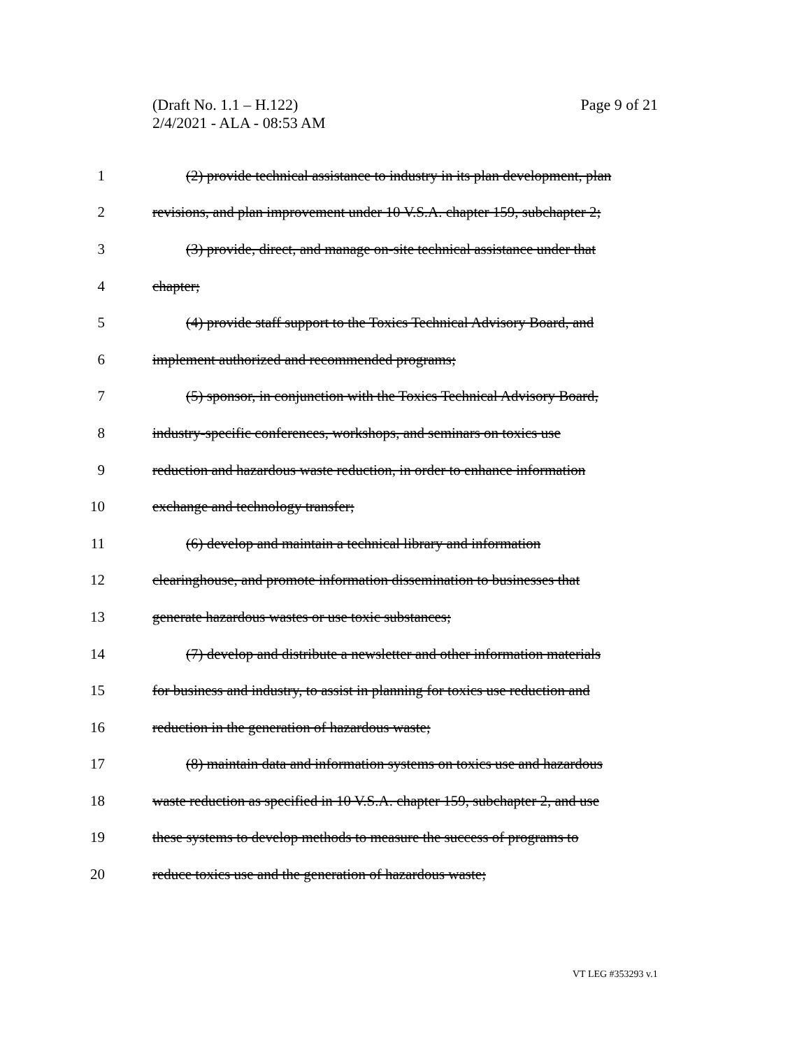(Draft No. 1.1 – H.122)
Page 9 of 21
2/4/2021 - ALA - 08:53 AM
1 (2) provide technical assistance to industry in its plan development, plan
2 revisions, and plan improvement under 10 V.S.A. chapter 159, subchapter 2;
3 (3) provide, direct, and manage on-site technical assistance under that
4 chapter;
5 (4) provide staff support to the Toxics Technical Advisory Board, and
6 implement authorized and recommended programs;
7 (5) sponsor, in conjunction with the Toxics Technical Advisory Board,
8 industry-specific conferences, workshops, and seminars on toxics use
9 reduction and hazardous waste reduction, in order to enhance information
10 exchange and technology transfer;
11 (6) develop and maintain a technical library and information
12 clearinghouse, and promote information dissemination to businesses that
13 generate hazardous wastes or use toxic substances;
14 (7) develop and distribute a newsletter and other information materials
15 for business and industry, to assist in planning for toxics use reduction and
16 reduction in the generation of hazardous waste;
17 (8) maintain data and information systems on toxics use and hazardous
18 waste reduction as specified in 10 V.S.A. chapter 159, subchapter 2, and use
19 these systems to develop methods to measure the success of programs to
20 reduce toxics use and the generation of hazardous waste;
VT LEG #353293 v.1